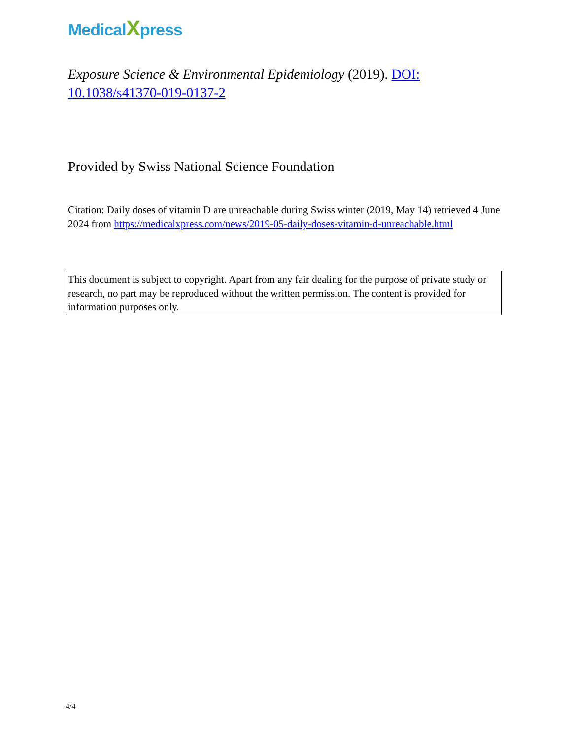MedicalXpress
Exposure Science & Environmental Epidemiology (2019). DOI: 10.1038/s41370-019-0137-2
Provided by Swiss National Science Foundation
Citation: Daily doses of vitamin D are unreachable during Swiss winter (2019, May 14) retrieved 4 June 2024 from https://medicalxpress.com/news/2019-05-daily-doses-vitamin-d-unreachable.html
This document is subject to copyright. Apart from any fair dealing for the purpose of private study or research, no part may be reproduced without the written permission. The content is provided for information purposes only.
4/4